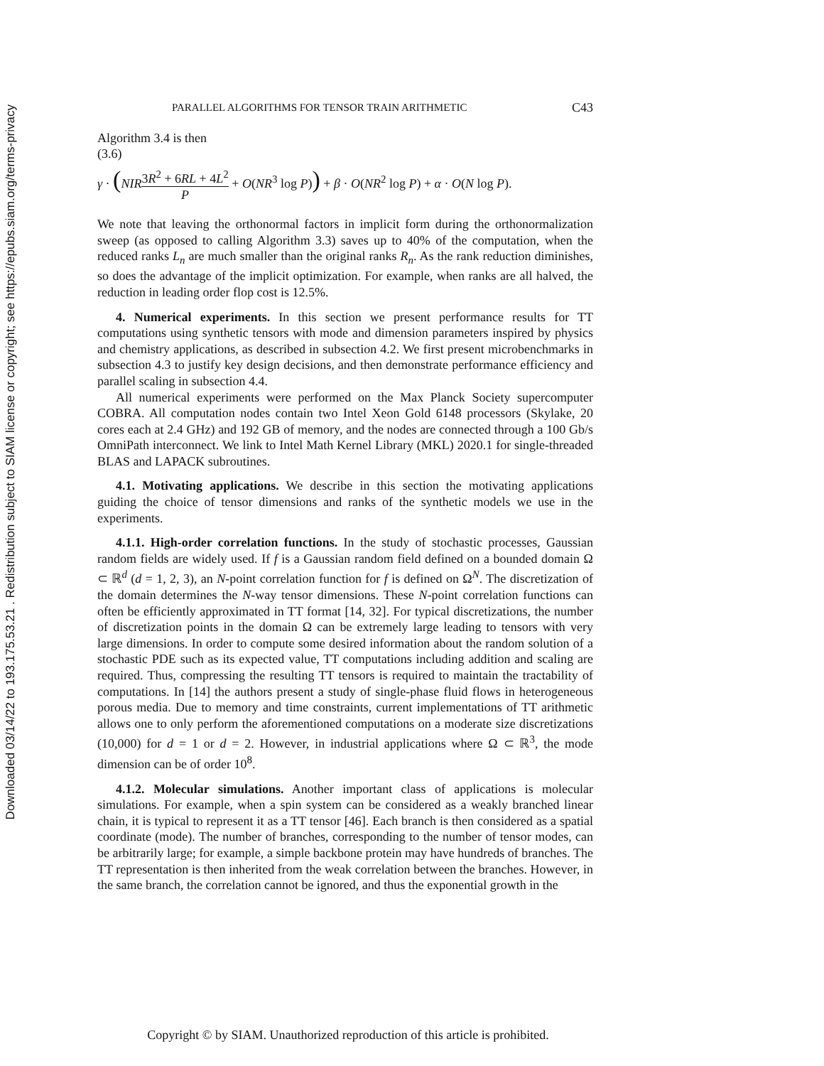Downloaded 03/14/22 to 193.175.53.21 . Redistribution subject to SIAM license or copyright; see https://epubs.siam.org/terms-privacy
PARALLEL ALGORITHMS FOR TENSOR TRAIN ARITHMETIC C43
Algorithm 3.4 is then
(3.6)
γ · (NIR 3R<sup>2</sup> + 6RL + 4L<sup>2</sup> P + O(NR<sup>3</sup> log P)) + β · O(NR<sup>2</sup> log P) + α · O(N log P).
We note that leaving the orthonormal factors in implicit form during the orthonormalization sweep (as opposed to calling Algorithm 3.3) saves up to 40% of the computation, when the reduced ranks L<sub>n</sub> are much smaller than the original ranks R<sub>n</sub>. As the rank reduction diminishes, so does the advantage of the implicit optimization. For example, when ranks are all halved, the reduction in leading order flop cost is 12.5%.
4. Numerical experiments. In this section we present performance results for TT computations using synthetic tensors with mode and dimension parameters inspired by physics and chemistry applications, as described in subsection 4.2. We first present microbenchmarks in subsection 4.3 to justify key design decisions, and then demonstrate performance efficiency and parallel scaling in subsection 4.4.
All numerical experiments were performed on the Max Planck Society supercomputer COBRA. All computation nodes contain two Intel Xeon Gold 6148 processors (Skylake, 20 cores each at 2.4 GHz) and 192 GB of memory, and the nodes are connected through a 100 Gb/s OmniPath interconnect. We link to Intel Math Kernel Library (MKL) 2020.1 for single-threaded BLAS and LAPACK subroutines.
4.1. Motivating applications. We describe in this section the motivating applications guiding the choice of tensor dimensions and ranks of the synthetic models we use in the experiments.
4.1.1. High-order correlation functions. In the study of stochastic processes, Gaussian random fields are widely used. If f is a Gaussian random field defined on a bounded domain Ω ⊂ ℝ<sup>d</sup> (d = 1, 2, 3), an N-point correlation function for f is defined on Ω<sup>N</sup>. The discretization of the domain determines the N-way tensor dimensions. These N-point correlation functions can often be efficiently approximated in TT format [14, 32]. For typical discretizations, the number of discretization points in the domain Ω can be extremely large leading to tensors with very large dimensions. In order to compute some desired information about the random solution of a stochastic PDE such as its expected value, TT computations including addition and scaling are required. Thus, compressing the resulting TT tensors is required to maintain the tractability of computations. In [14] the authors present a study of single-phase fluid flows in heterogeneous porous media. Due to memory and time constraints, current implementations of TT arithmetic allows one to only perform the aforementioned computations on a moderate size discretizations (10,000) for d = 1 or d = 2. However, in industrial applications where Ω ⊂ ℝ<sup>3</sup>, the mode dimension can be of order 10<sup>8</sup>.
4.1.2. Molecular simulations. Another important class of applications is molecular simulations. For example, when a spin system can be considered as a weakly branched linear chain, it is typical to represent it as a TT tensor [46]. Each branch is then considered as a spatial coordinate (mode). The number of branches, corresponding to the number of tensor modes, can be arbitrarily large; for example, a simple backbone protein may have hundreds of branches. The TT representation is then inherited from the weak correlation between the branches. However, in the same branch, the correlation cannot be ignored, and thus the exponential growth in the
Copyright © by SIAM. Unauthorized reproduction of this article is prohibited.